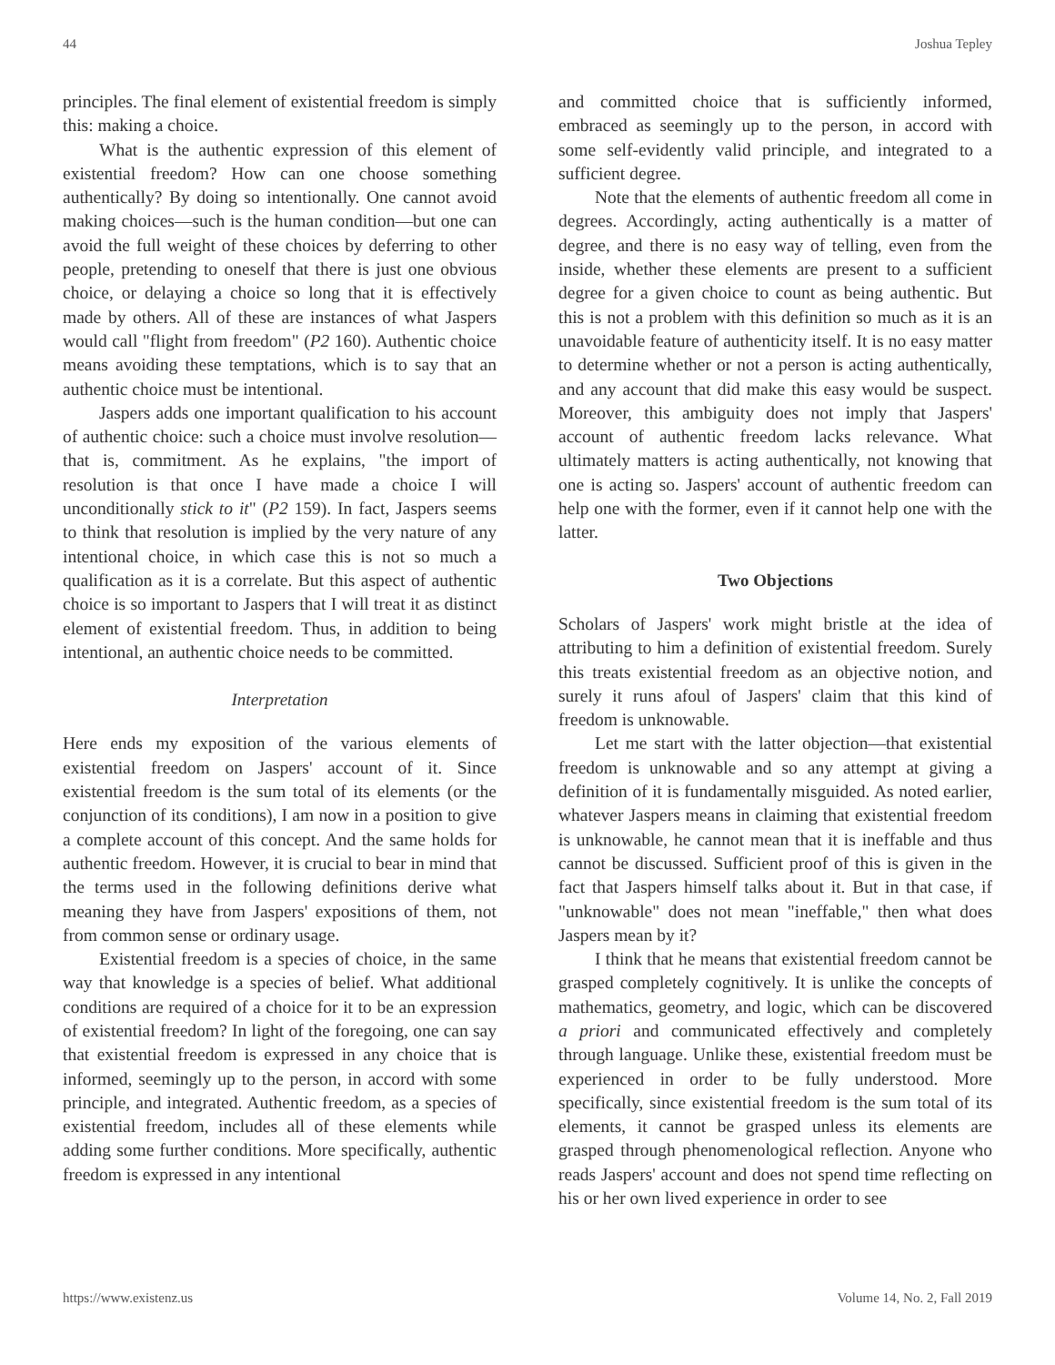44 Joshua Tepley
principles. The final element of existential freedom is simply this: making a choice.
What is the authentic expression of this element of existential freedom? How can one choose something authentically? By doing so intentionally. One cannot avoid making choices—such is the human condition—but one can avoid the full weight of these choices by deferring to other people, pretending to oneself that there is just one obvious choice, or delaying a choice so long that it is effectively made by others. All of these are instances of what Jaspers would call "flight from freedom" (P2 160). Authentic choice means avoiding these temptations, which is to say that an authentic choice must be intentional.
Jaspers adds one important qualification to his account of authentic choice: such a choice must involve resolution—that is, commitment. As he explains, "the import of resolution is that once I have made a choice I will unconditionally stick to it" (P2 159). In fact, Jaspers seems to think that resolution is implied by the very nature of any intentional choice, in which case this is not so much a qualification as it is a correlate. But this aspect of authentic choice is so important to Jaspers that I will treat it as distinct element of existential freedom. Thus, in addition to being intentional, an authentic choice needs to be committed.
Interpretation
Here ends my exposition of the various elements of existential freedom on Jaspers' account of it. Since existential freedom is the sum total of its elements (or the conjunction of its conditions), I am now in a position to give a complete account of this concept. And the same holds for authentic freedom. However, it is crucial to bear in mind that the terms used in the following definitions derive what meaning they have from Jaspers' expositions of them, not from common sense or ordinary usage.
Existential freedom is a species of choice, in the same way that knowledge is a species of belief. What additional conditions are required of a choice for it to be an expression of existential freedom? In light of the foregoing, one can say that existential freedom is expressed in any choice that is informed, seemingly up to the person, in accord with some principle, and integrated. Authentic freedom, as a species of existential freedom, includes all of these elements while adding some further conditions. More specifically, authentic freedom is expressed in any intentional
and committed choice that is sufficiently informed, embraced as seemingly up to the person, in accord with some self-evidently valid principle, and integrated to a sufficient degree.
Note that the elements of authentic freedom all come in degrees. Accordingly, acting authentically is a matter of degree, and there is no easy way of telling, even from the inside, whether these elements are present to a sufficient degree for a given choice to count as being authentic. But this is not a problem with this definition so much as it is an unavoidable feature of authenticity itself. It is no easy matter to determine whether or not a person is acting authentically, and any account that did make this easy would be suspect. Moreover, this ambiguity does not imply that Jaspers' account of authentic freedom lacks relevance. What ultimately matters is acting authentically, not knowing that one is acting so. Jaspers' account of authentic freedom can help one with the former, even if it cannot help one with the latter.
Two Objections
Scholars of Jaspers' work might bristle at the idea of attributing to him a definition of existential freedom. Surely this treats existential freedom as an objective notion, and surely it runs afoul of Jaspers' claim that this kind of freedom is unknowable.
Let me start with the latter objection—that existential freedom is unknowable and so any attempt at giving a definition of it is fundamentally misguided. As noted earlier, whatever Jaspers means in claiming that existential freedom is unknowable, he cannot mean that it is ineffable and thus cannot be discussed. Sufficient proof of this is given in the fact that Jaspers himself talks about it. But in that case, if "unknowable" does not mean "ineffable," then what does Jaspers mean by it?
I think that he means that existential freedom cannot be grasped completely cognitively. It is unlike the concepts of mathematics, geometry, and logic, which can be discovered a priori and communicated effectively and completely through language. Unlike these, existential freedom must be experienced in order to be fully understood. More specifically, since existential freedom is the sum total of its elements, it cannot be grasped unless its elements are grasped through phenomenological reflection. Anyone who reads Jaspers' account and does not spend time reflecting on his or her own lived experience in order to see
https://www.existenz.us Volume 14, No. 2, Fall 2019